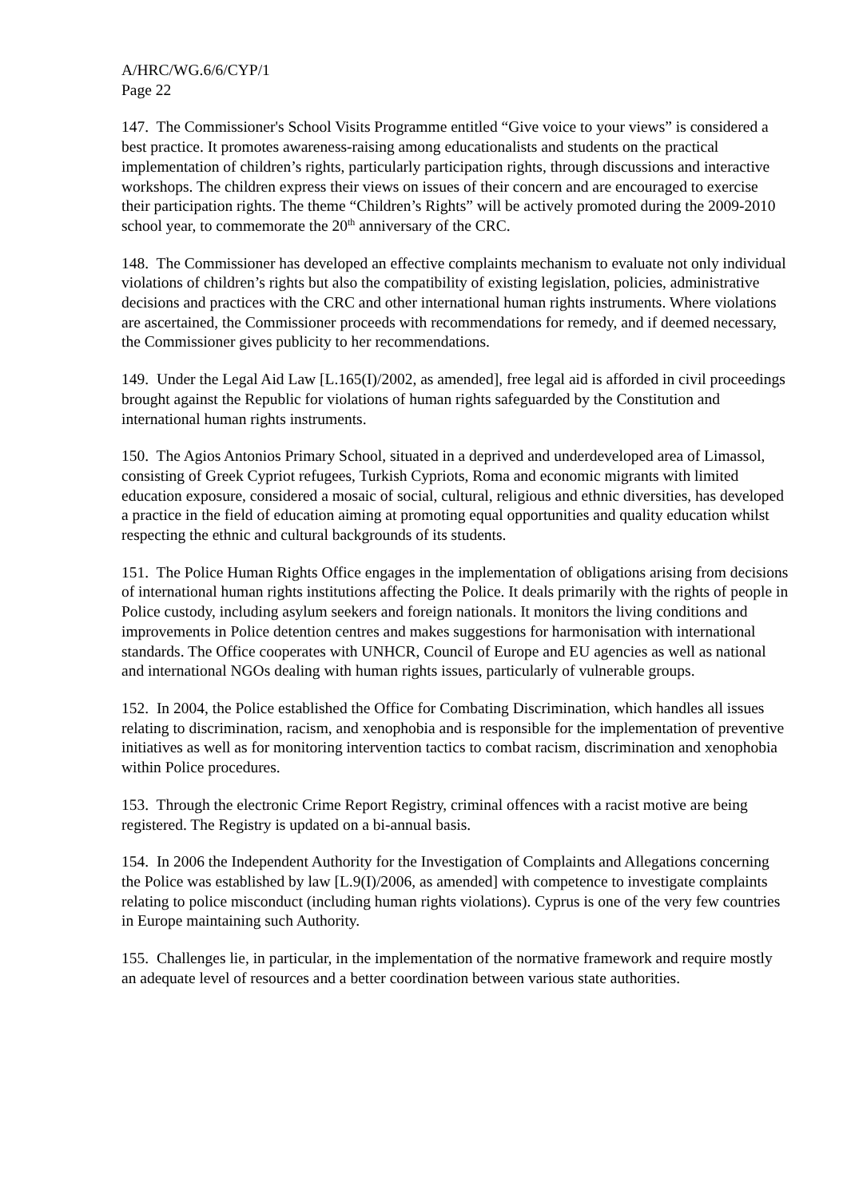A/HRC/WG.6/6/CYP/1
Page 22
147. The Commissioner's School Visits Programme entitled “Give voice to your views” is considered a best practice. It promotes awareness-raising among educationalists and students on the practical implementation of children’s rights, particularly participation rights, through discussions and interactive workshops. The children express their views on issues of their concern and are encouraged to exercise their participation rights. The theme “Children’s Rights” will be actively promoted during the 2009-2010 school year, to commemorate the 20<sup>th</sup> anniversary of the CRC.
148. The Commissioner has developed an effective complaints mechanism to evaluate not only individual violations of children’s rights but also the compatibility of existing legislation, policies, administrative decisions and practices with the CRC and other international human rights instruments. Where violations are ascertained, the Commissioner proceeds with recommendations for remedy, and if deemed necessary, the Commissioner gives publicity to her recommendations.
149. Under the Legal Aid Law [L.165(I)/2002, as amended], free legal aid is afforded in civil proceedings brought against the Republic for violations of human rights safeguarded by the Constitution and international human rights instruments.
150. The Agios Antonios Primary School, situated in a deprived and underdeveloped area of Limassol, consisting of Greek Cypriot refugees, Turkish Cypriots, Roma and economic migrants with limited education exposure, considered a mosaic of social, cultural, religious and ethnic diversities, has developed a practice in the field of education aiming at promoting equal opportunities and quality education whilst respecting the ethnic and cultural backgrounds of its students.
151. The Police Human Rights Office engages in the implementation of obligations arising from decisions of international human rights institutions affecting the Police. It deals primarily with the rights of people in Police custody, including asylum seekers and foreign nationals. It monitors the living conditions and improvements in Police detention centres and makes suggestions for harmonisation with international standards. The Office cooperates with UNHCR, Council of Europe and EU agencies as well as national and international NGOs dealing with human rights issues, particularly of vulnerable groups.
152. In 2004, the Police established the Office for Combating Discrimination, which handles all issues relating to discrimination, racism, and xenophobia and is responsible for the implementation of preventive initiatives as well as for monitoring intervention tactics to combat racism, discrimination and xenophobia within Police procedures.
153. Through the electronic Crime Report Registry, criminal offences with a racist motive are being registered. The Registry is updated on a bi-annual basis.
154. In 2006 the Independent Authority for the Investigation of Complaints and Allegations concerning the Police was established by law [L.9(I)/2006, as amended] with competence to investigate complaints relating to police misconduct (including human rights violations). Cyprus is one of the very few countries in Europe maintaining such Authority.
155. Challenges lie, in particular, in the implementation of the normative framework and require mostly an adequate level of resources and a better coordination between various state authorities.